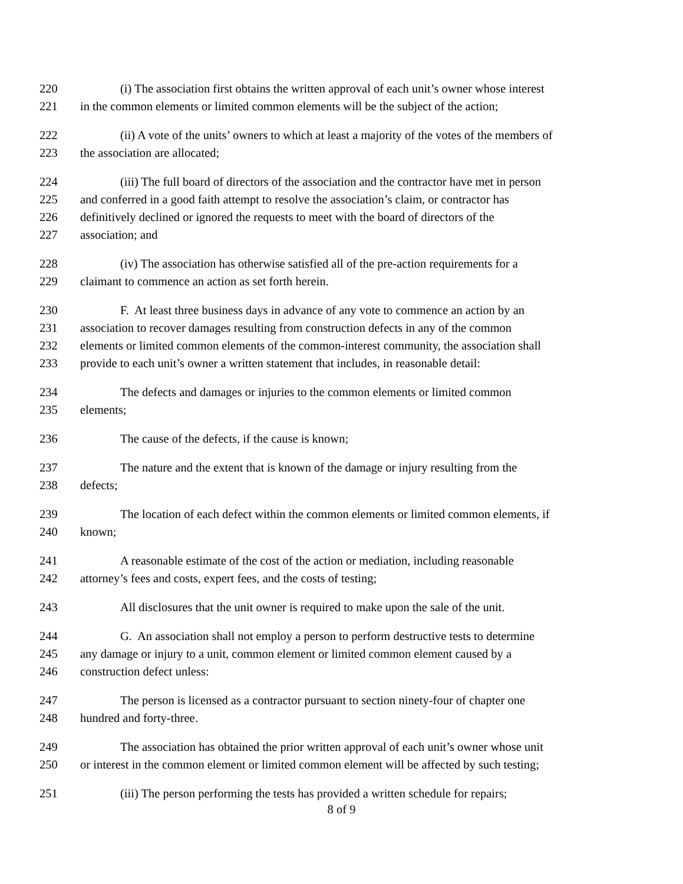220 (i) The association first obtains the written approval of each unit’s owner whose interest
221 in the common elements or limited common elements will be the subject of the action;
222 (ii) A vote of the units’ owners to which at least a majority of the votes of the members of
223 the association are allocated;
224 (iii) The full board of directors of the association and the contractor have met in person
225 and conferred in a good faith attempt to resolve the association’s claim, or contractor has
226 definitively declined or ignored the requests to meet with the board of directors of the
227 association; and
228 (iv) The association has otherwise satisfied all of the pre-action requirements for a
229 claimant to commence an action as set forth herein.
230 F. At least three business days in advance of any vote to commence an action by an
231 association to recover damages resulting from construction defects in any of the common
232 elements or limited common elements of the common-interest community, the association shall
233 provide to each unit’s owner a written statement that includes, in reasonable detail:
234 The defects and damages or injuries to the common elements or limited common
235 elements;
236 The cause of the defects, if the cause is known;
237 The nature and the extent that is known of the damage or injury resulting from the
238 defects;
239 The location of each defect within the common elements or limited common elements, if
240 known;
241 A reasonable estimate of the cost of the action or mediation, including reasonable
242 attorney’s fees and costs, expert fees, and the costs of testing;
243 All disclosures that the unit owner is required to make upon the sale of the unit.
244 G. An association shall not employ a person to perform destructive tests to determine
245 any damage or injury to a unit, common element or limited common element caused by a
246 construction defect unless:
247 The person is licensed as a contractor pursuant to section ninety-four of chapter one
248 hundred and forty-three.
249 The association has obtained the prior written approval of each unit’s owner whose unit
250 or interest in the common element or limited common element will be affected by such testing;
251 (iii) The person performing the tests has provided a written schedule for repairs;
8 of 9